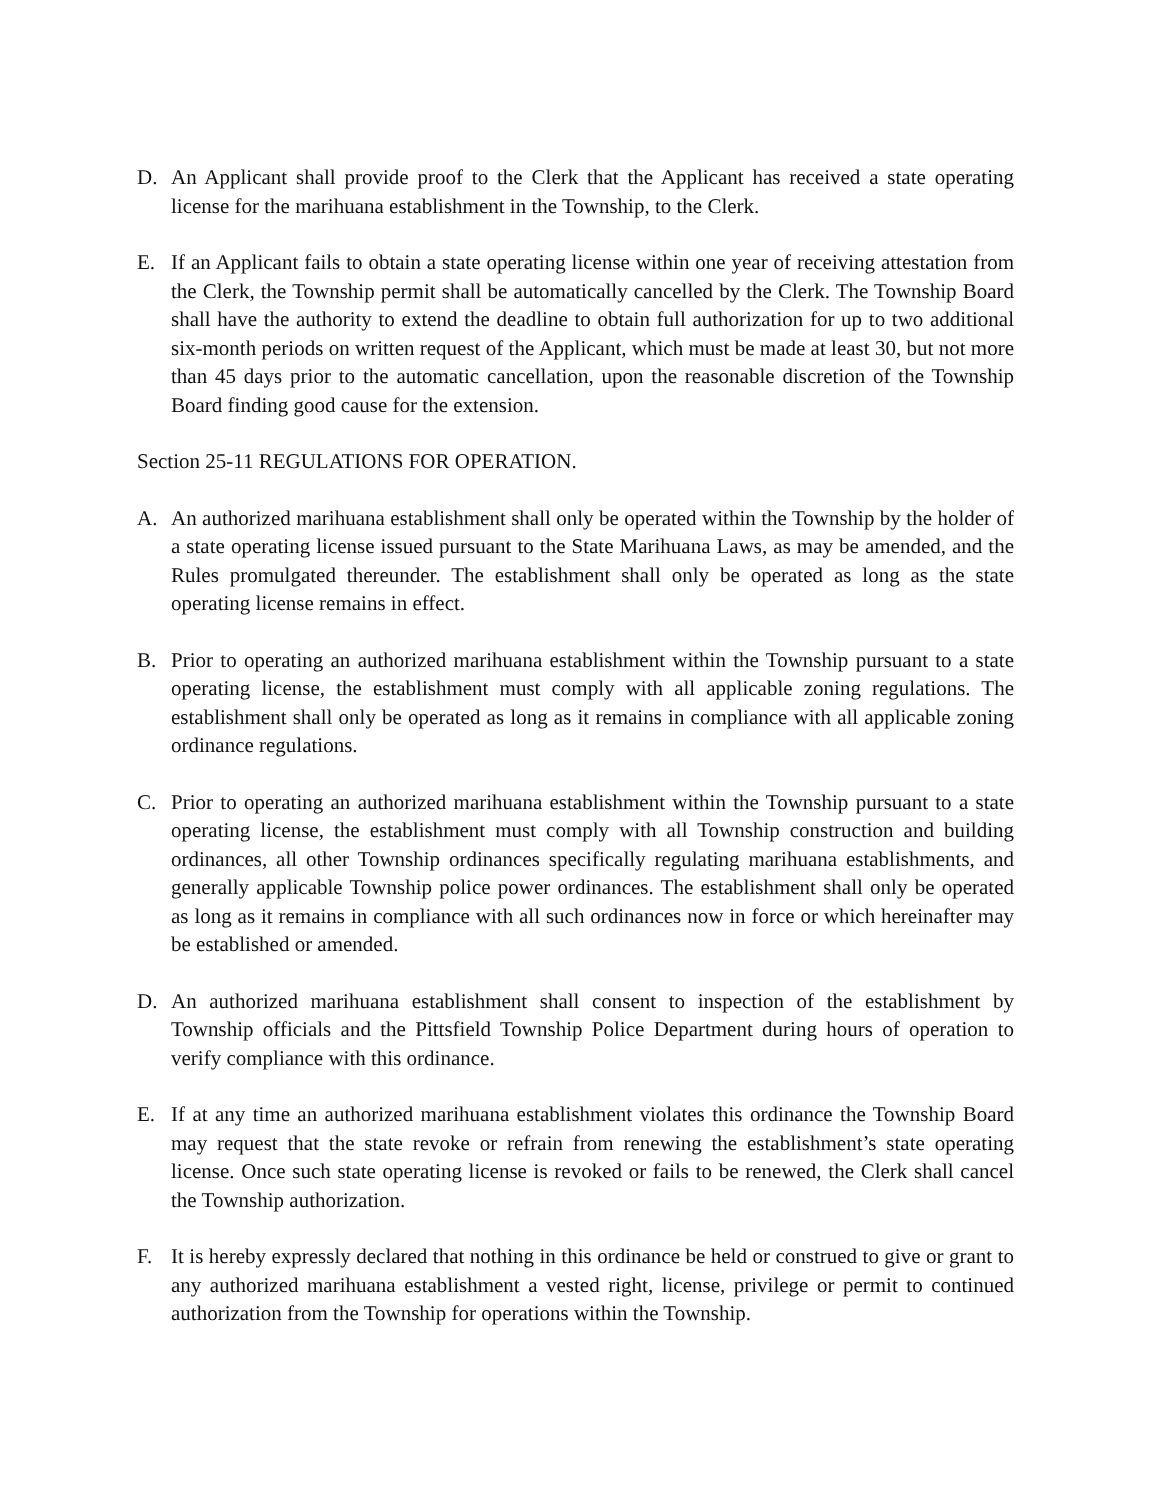D. An Applicant shall provide proof to the Clerk that the Applicant has received a state operating license for the marihuana establishment in the Township, to the Clerk.
E. If an Applicant fails to obtain a state operating license within one year of receiving attestation from the Clerk, the Township permit shall be automatically cancelled by the Clerk. The Township Board shall have the authority to extend the deadline to obtain full authorization for up to two additional six-month periods on written request of the Applicant, which must be made at least 30, but not more than 45 days prior to the automatic cancellation, upon the reasonable discretion of the Township Board finding good cause for the extension.
Section 25-11 REGULATIONS FOR OPERATION.
A. An authorized marihuana establishment shall only be operated within the Township by the holder of a state operating license issued pursuant to the State Marihuana Laws, as may be amended, and the Rules promulgated thereunder. The establishment shall only be operated as long as the state operating license remains in effect.
B. Prior to operating an authorized marihuana establishment within the Township pursuant to a state operating license, the establishment must comply with all applicable zoning regulations. The establishment shall only be operated as long as it remains in compliance with all applicable zoning ordinance regulations.
C. Prior to operating an authorized marihuana establishment within the Township pursuant to a state operating license, the establishment must comply with all Township construction and building ordinances, all other Township ordinances specifically regulating marihuana establishments, and generally applicable Township police power ordinances. The establishment shall only be operated as long as it remains in compliance with all such ordinances now in force or which hereinafter may be established or amended.
D. An authorized marihuana establishment shall consent to inspection of the establishment by Township officials and the Pittsfield Township Police Department during hours of operation to verify compliance with this ordinance.
E. If at any time an authorized marihuana establishment violates this ordinance the Township Board may request that the state revoke or refrain from renewing the establishment’s state operating license. Once such state operating license is revoked or fails to be renewed, the Clerk shall cancel the Township authorization.
F. It is hereby expressly declared that nothing in this ordinance be held or construed to give or grant to any authorized marihuana establishment a vested right, license, privilege or permit to continued authorization from the Township for operations within the Township.